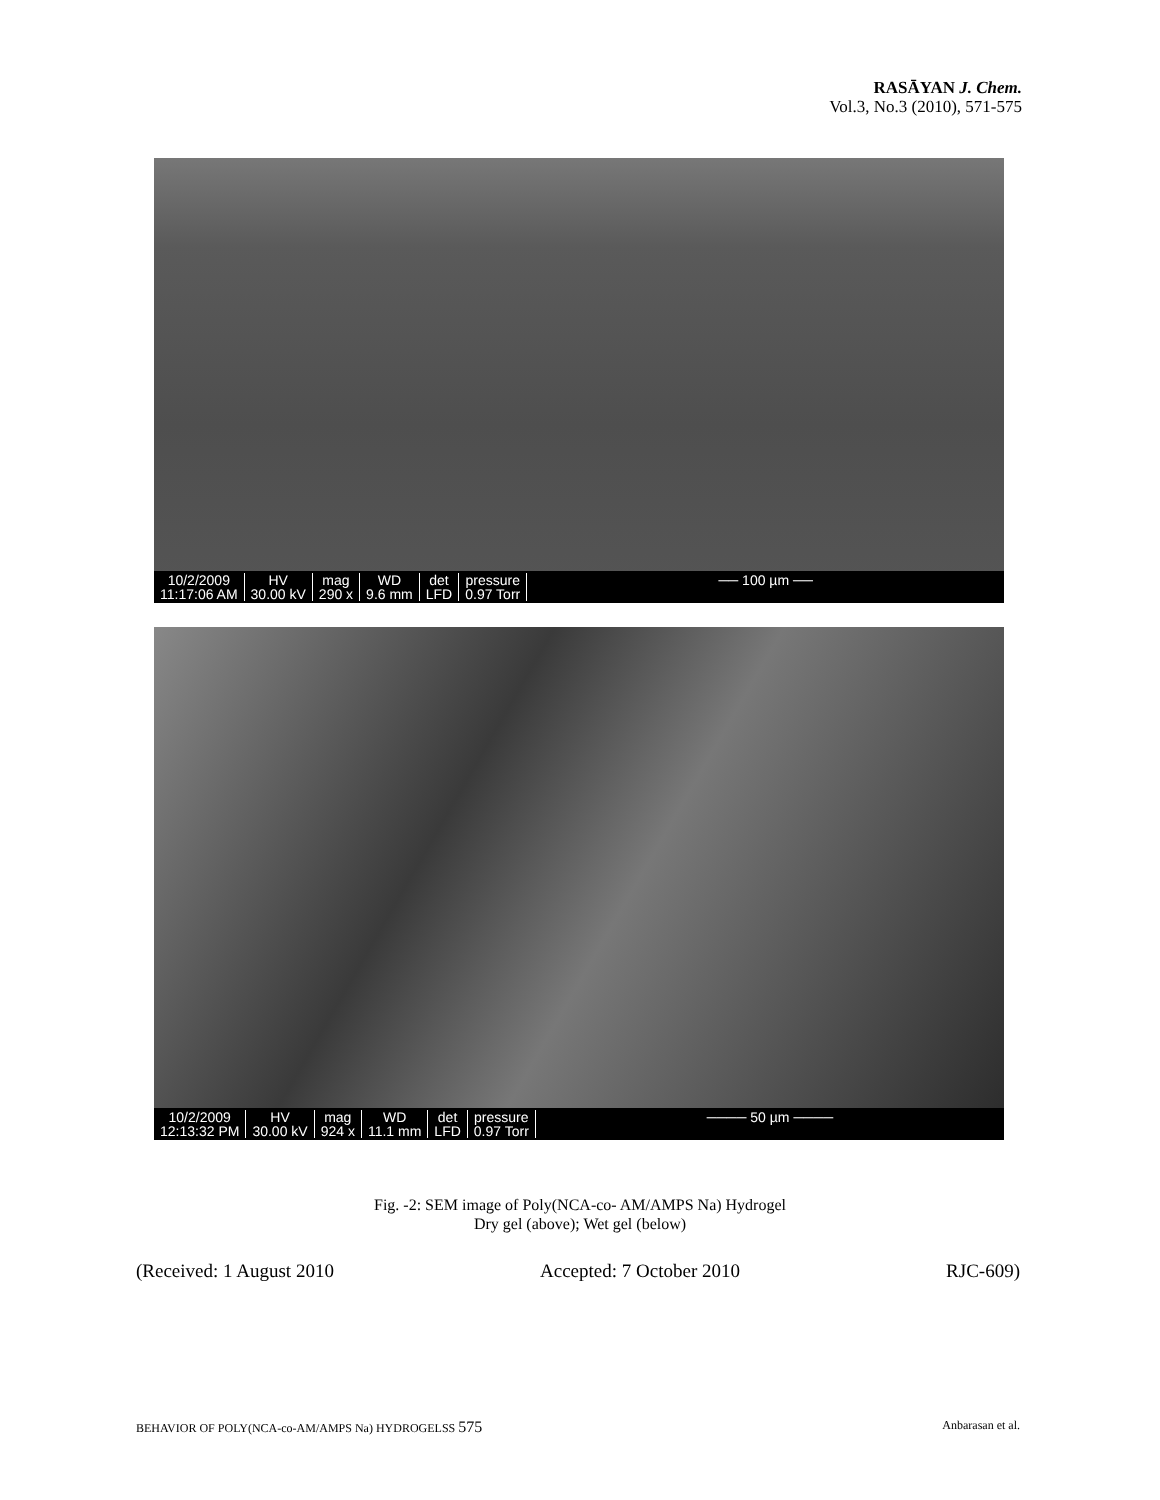RASĀYAN J. Chem.
Vol.3, No.3 (2010), 571-575
10/2/2009
11:17:06 AM
HV
30.00 kV
mag
290 x
WD
9.6 mm
det
LFD
pressure
0.97 Torr
── 100 µm ──
10/2/2009
12:13:32 PM
HV
30.00 kV
mag
924 x
WD
11.1 mm
det
LFD
pressure
0.97 Torr
──── 50 µm ────
Fig. -2: SEM image of Poly(NCA-co- AM/AMPS Na) Hydrogel
Dry gel (above); Wet gel (below)
(Received: 1 August 2010 Accepted: 7 October 2010 RJC-609)
BEHAVIOR OF POLY(NCA-co-AM/AMPS Na) HYDROGELSS 575 Anbarasan et al.